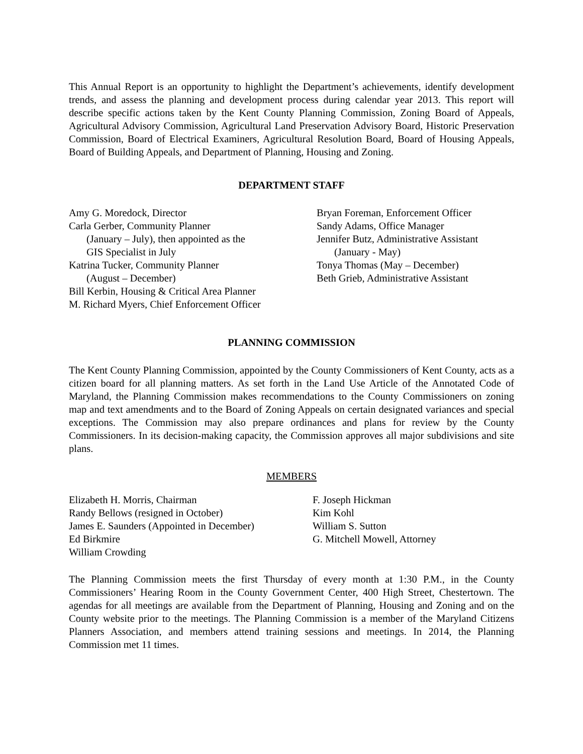This Annual Report is an opportunity to highlight the Department’s achievements, identify development trends, and assess the planning and development process during calendar year 2013. This report will describe specific actions taken by the Kent County Planning Commission, Zoning Board of Appeals, Agricultural Advisory Commission, Agricultural Land Preservation Advisory Board, Historic Preservation Commission, Board of Electrical Examiners, Agricultural Resolution Board, Board of Housing Appeals, Board of Building Appeals, and Department of Planning, Housing and Zoning.
DEPARTMENT STAFF
Amy G. Moredock, Director
Carla Gerber, Community Planner
(January – July), then appointed as the
GIS Specialist in July
Katrina Tucker, Community Planner
(August – December)
Bill Kerbin, Housing & Critical Area Planner
M. Richard Myers, Chief Enforcement Officer
Bryan Foreman, Enforcement Officer
Sandy Adams, Office Manager
Jennifer Butz, Administrative Assistant
(January - May)
Tonya Thomas (May – December)
Beth Grieb, Administrative Assistant
PLANNING COMMISSION
The Kent County Planning Commission, appointed by the County Commissioners of Kent County, acts as a citizen board for all planning matters. As set forth in the Land Use Article of the Annotated Code of Maryland, the Planning Commission makes recommendations to the County Commissioners on zoning map and text amendments and to the Board of Zoning Appeals on certain designated variances and special exceptions. The Commission may also prepare ordinances and plans for review by the County Commissioners. In its decision-making capacity, the Commission approves all major subdivisions and site plans.
MEMBERS
Elizabeth H. Morris, Chairman
Randy Bellows (resigned in October)
James E. Saunders (Appointed in December)
Ed Birkmire
William Crowding
F. Joseph Hickman
Kim Kohl
William S. Sutton
G. Mitchell Mowell, Attorney
The Planning Commission meets the first Thursday of every month at 1:30 P.M., in the County Commissioners’ Hearing Room in the County Government Center, 400 High Street, Chestertown. The agendas for all meetings are available from the Department of Planning, Housing and Zoning and on the County website prior to the meetings. The Planning Commission is a member of the Maryland Citizens Planners Association, and members attend training sessions and meetings. In 2014, the Planning Commission met 11 times.